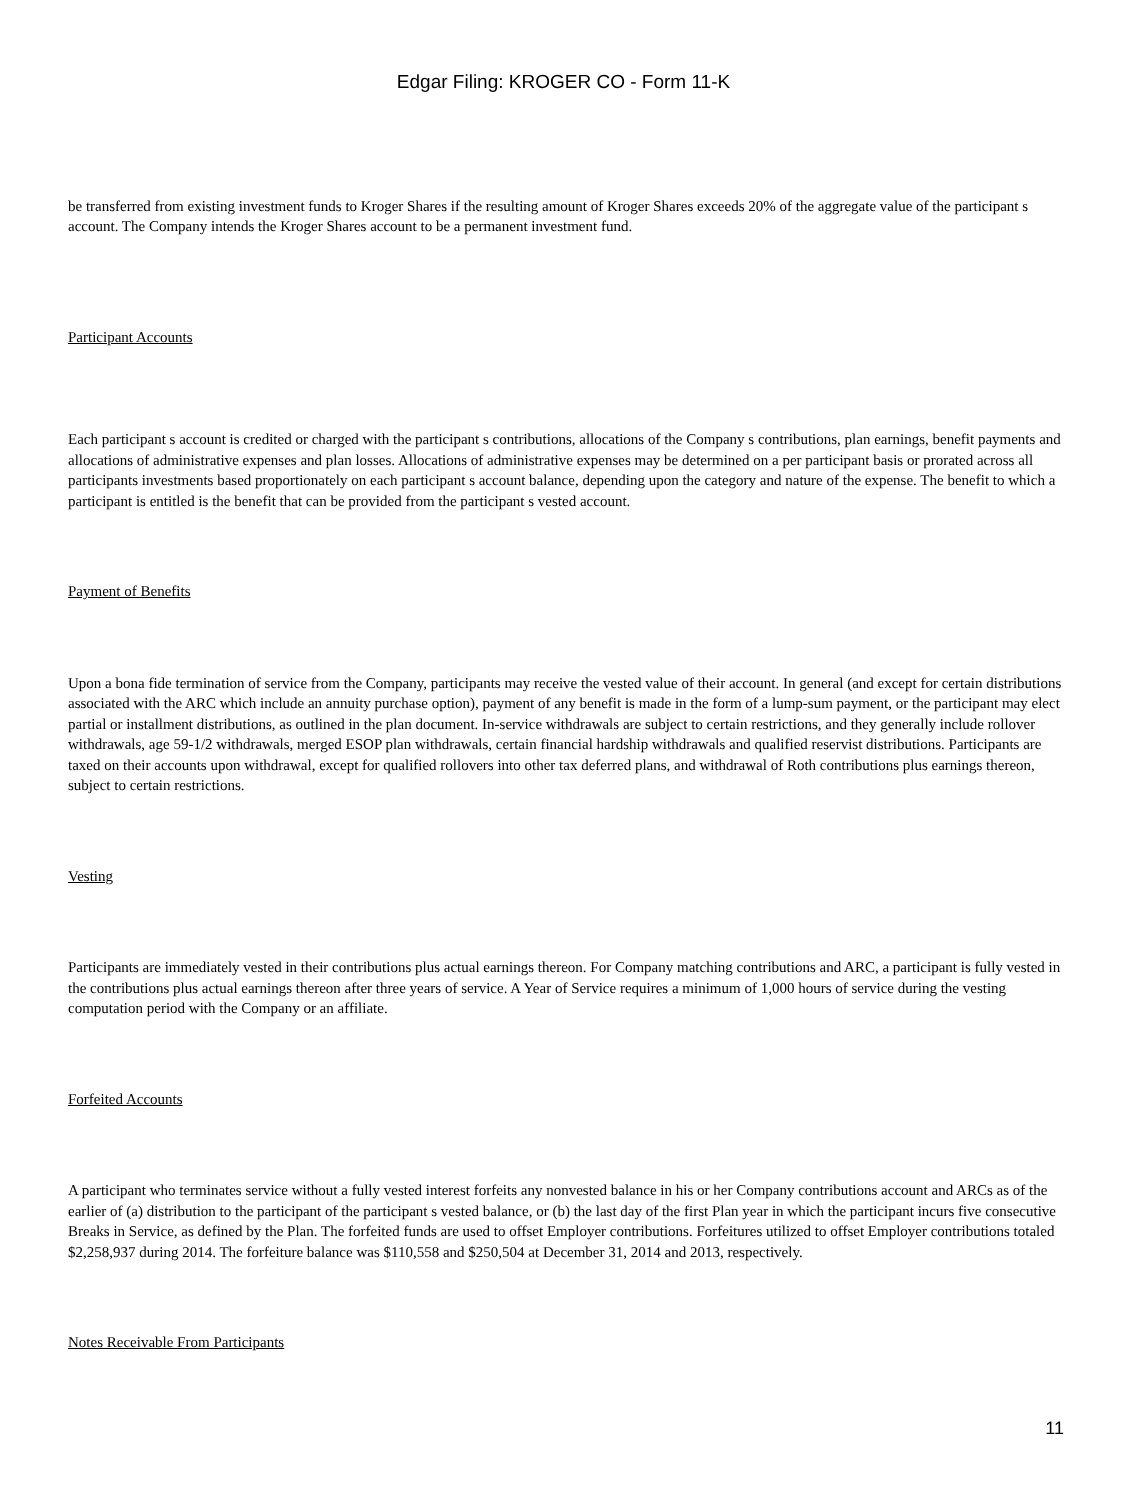Edgar Filing: KROGER CO - Form 11-K
be transferred from existing investment funds to Kroger Shares if the resulting amount of Kroger Shares exceeds 20% of the aggregate value of the participant s account. The Company intends the Kroger Shares account to be a permanent investment fund.
Participant Accounts
Each participant s account is credited or charged with the participant s contributions, allocations of the Company s contributions, plan earnings, benefit payments and allocations of administrative expenses and plan losses. Allocations of administrative expenses may be determined on a per participant basis or prorated across all participants investments based proportionately on each participant s account balance, depending upon the category and nature of the expense. The benefit to which a participant is entitled is the benefit that can be provided from the participant s vested account.
Payment of Benefits
Upon a bona fide termination of service from the Company, participants may receive the vested value of their account. In general (and except for certain distributions associated with the ARC which include an annuity purchase option), payment of any benefit is made in the form of a lump-sum payment, or the participant may elect partial or installment distributions, as outlined in the plan document. In-service withdrawals are subject to certain restrictions, and they generally include rollover withdrawals, age 59-1/2 withdrawals, merged ESOP plan withdrawals, certain financial hardship withdrawals and qualified reservist distributions. Participants are taxed on their accounts upon withdrawal, except for qualified rollovers into other tax deferred plans, and withdrawal of Roth contributions plus earnings thereon, subject to certain restrictions.
Vesting
Participants are immediately vested in their contributions plus actual earnings thereon. For Company matching contributions and ARC, a participant is fully vested in the contributions plus actual earnings thereon after three years of service. A Year of Service requires a minimum of 1,000 hours of service during the vesting computation period with the Company or an affiliate.
Forfeited Accounts
A participant who terminates service without a fully vested interest forfeits any nonvested balance in his or her Company contributions account and ARCs as of the earlier of (a) distribution to the participant of the participant s vested balance, or (b) the last day of the first Plan year in which the participant incurs five consecutive Breaks in Service, as defined by the Plan. The forfeited funds are used to offset Employer contributions. Forfeitures utilized to offset Employer contributions totaled $2,258,937 during 2014. The forfeiture balance was $110,558 and $250,504 at December 31, 2014 and 2013, respectively.
Notes Receivable From Participants
11